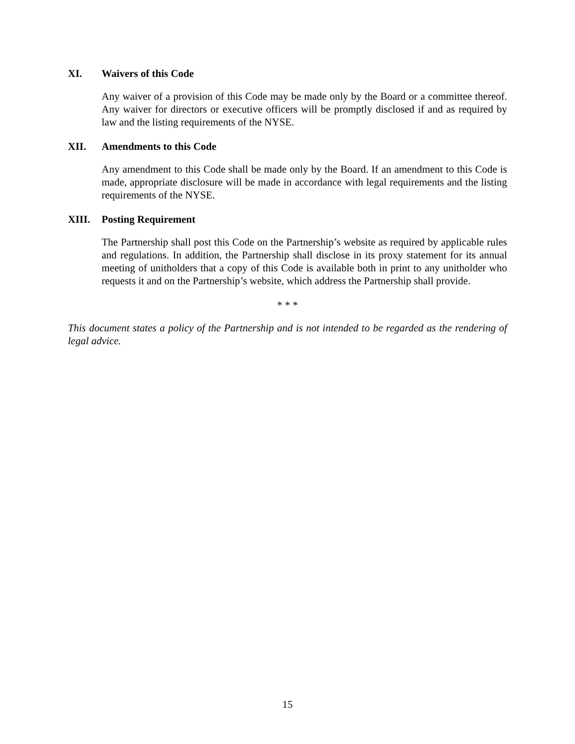XI. Waivers of this Code
Any waiver of a provision of this Code may be made only by the Board or a committee thereof. Any waiver for directors or executive officers will be promptly disclosed if and as required by law and the listing requirements of the NYSE.
XII. Amendments to this Code
Any amendment to this Code shall be made only by the Board. If an amendment to this Code is made, appropriate disclosure will be made in accordance with legal requirements and the listing requirements of the NYSE.
XIII. Posting Requirement
The Partnership shall post this Code on the Partnership’s website as required by applicable rules and regulations. In addition, the Partnership shall disclose in its proxy statement for its annual meeting of unitholders that a copy of this Code is available both in print to any unitholder who requests it and on the Partnership’s website, which address the Partnership shall provide.
* * *
This document states a policy of the Partnership and is not intended to be regarded as the rendering of legal advice.
15